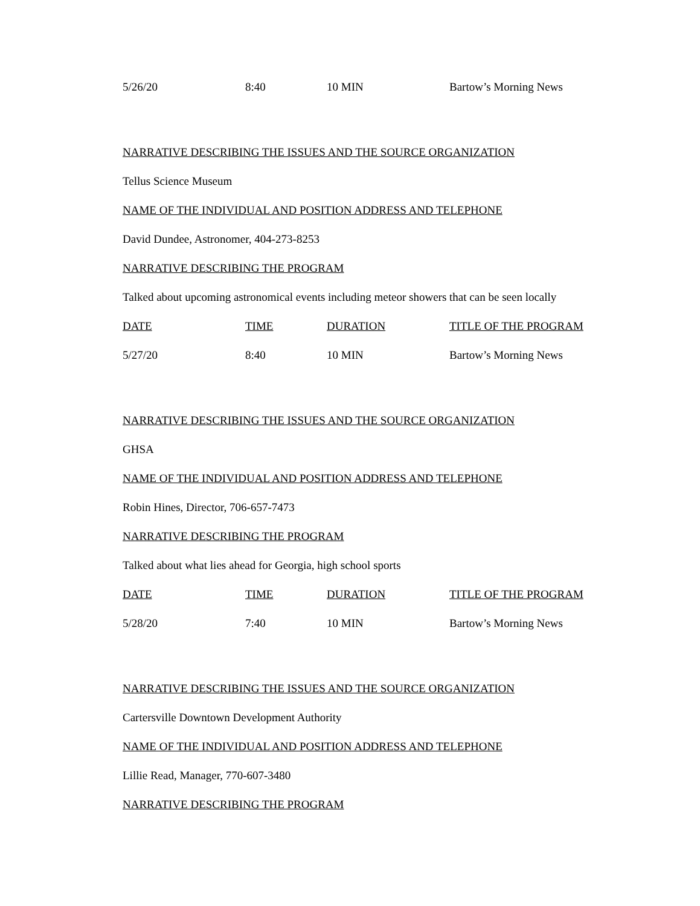| 5/26/20 | 8:40 | 10 MIN | Bartow’s Morning News |
NARRATIVE DESCRIBING THE ISSUES AND THE SOURCE ORGANIZATION
Tellus Science Museum
NAME OF THE INDIVIDUAL AND POSITION ADDRESS AND TELEPHONE
David Dundee, Astronomer, 404-273-8253
NARRATIVE DESCRIBING THE PROGRAM
Talked about upcoming astronomical events including meteor showers that can be seen locally
| DATE | TIME | DURATION | TITLE OF THE PROGRAM |
| 5/27/20 | 8:40 | 10 MIN | Bartow’s Morning News |
NARRATIVE DESCRIBING THE ISSUES AND THE SOURCE ORGANIZATION
GHSA
NAME OF THE INDIVIDUAL AND POSITION ADDRESS AND TELEPHONE
Robin Hines, Director, 706-657-7473
NARRATIVE DESCRIBING THE PROGRAM
Talked about what lies ahead for Georgia, high school sports
| DATE | TIME | DURATION | TITLE OF THE PROGRAM |
| 5/28/20 | 7:40 | 10 MIN | Bartow’s Morning News |
NARRATIVE DESCRIBING THE ISSUES AND THE SOURCE ORGANIZATION
Cartersville Downtown Development Authority
NAME OF THE INDIVIDUAL AND POSITION ADDRESS AND TELEPHONE
Lillie Read, Manager, 770-607-3480
NARRATIVE DESCRIBING THE PROGRAM